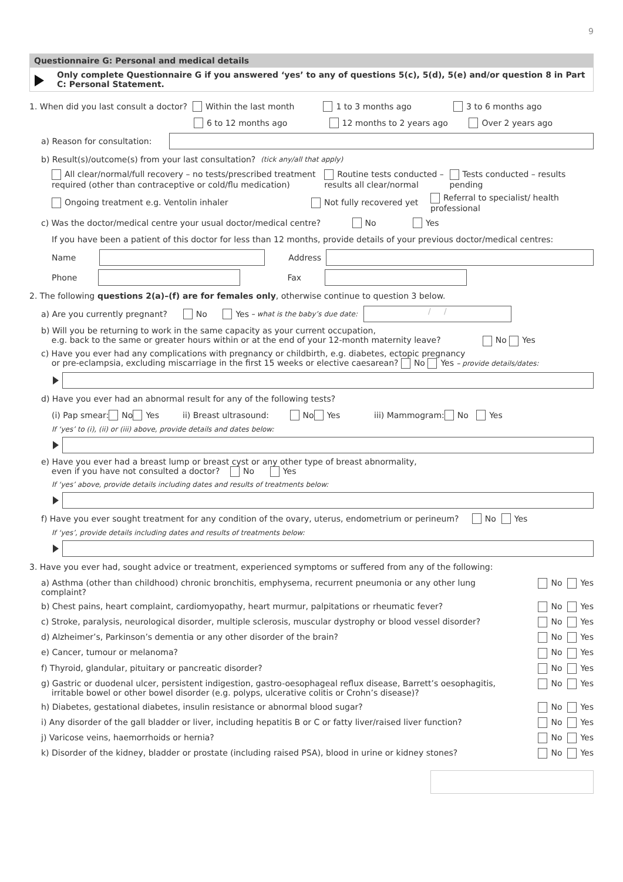9
Questionnaire G: Personal and medical details
Only complete Questionnaire G if you answered ‘yes’ to any of questions 5(c), 5(d), 5(e) and/or question 8 in Part C: Personal Statement.
1. When did you last consult a doctor? Within the last month 1 to 3 months ago 3 to 6 months ago
6 to 12 months ago 12 months to 2 years ago Over 2 years ago
a) Reason for consultation:
b) Result(s)/outcome(s) from your last consultation? (tick any/all that apply)
All clear/normal/full recovery – no tests/prescribed treatment required (other than contraceptive or cold/flu medication) Routine tests conducted – results all clear/normal Tests conducted – results pending
Ongoing treatment e.g. Ventolin inhaler Not fully recovered yet Referral to specialist/ health professional
c) Was the doctor/medical centre your usual doctor/medical centre? No Yes
If you have been a patient of this doctor for less than 12 months, provide details of your previous doctor/medical centres:
Name
Address
Phone
Fax
2. The following questions 2(a)–(f) are for females only, otherwise continue to question 3 below.
a) Are you currently pregnant? No Yes – what is the baby’s due date:
/ /
b) Will you be returning to work in the same capacity as your current occupation,
e.g. back to the same or greater hours within or at the end of your 12-month maternity leave? No Yes
c) Have you ever had any complications with pregnancy or childbirth, e.g. diabetes, ectopic pregnancy
or pre-eclampsia, excluding miscarriage in the first 15 weeks or elective caesarean? No Yes – provide details/dates:
d) Have you ever had an abnormal result for any of the following tests?
(i) Pap smear: No Yes ii) Breast ultrasound: No Yes iii) Mammogram: No Yes
If ‘yes’ to (i), (ii) or (iii) above, provide details and dates below:
e) Have you ever had a breast lump or breast cyst or any other type of breast abnormality,
even if you have not consulted a doctor? No Yes
If ‘yes’ above, provide details including dates and results of treatments below:
f) Have you ever sought treatment for any condition of the ovary, uterus, endometrium or perineum? No Yes
If ‘yes’, provide details including dates and results of treatments below:
3. Have you ever had, sought advice or treatment, experienced symptoms or suffered from any of the following:
a) Asthma (other than childhood) chronic bronchitis, emphysema, recurrent pneumonia or any other lung complaint? No Yes
b) Chest pains, heart complaint, cardiomyopathy, heart murmur, palpitations or rheumatic fever? No Yes
c) Stroke, paralysis, neurological disorder, multiple sclerosis, muscular dystrophy or blood vessel disorder? No Yes
d) Alzheimer’s, Parkinson’s dementia or any other disorder of the brain? No Yes
e) Cancer, tumour or melanoma? No Yes
f) Thyroid, glandular, pituitary or pancreatic disorder? No Yes
g) Gastric or duodenal ulcer, persistent indigestion, gastro-oesophageal reflux disease, Barrett’s oesophagitis,
irritable bowel or other bowel disorder (e.g. polyps, ulcerative colitis or Crohn’s disease)? No Yes
h) Diabetes, gestational diabetes, insulin resistance or abnormal blood sugar? No Yes
i) Any disorder of the gall bladder or liver, including hepatitis B or C or fatty liver/raised liver function? No Yes
j) Varicose veins, haemorrhoids or hernia? No Yes
k) Disorder of the kidney, bladder or prostate (including raised PSA), blood in urine or kidney stones? No Yes